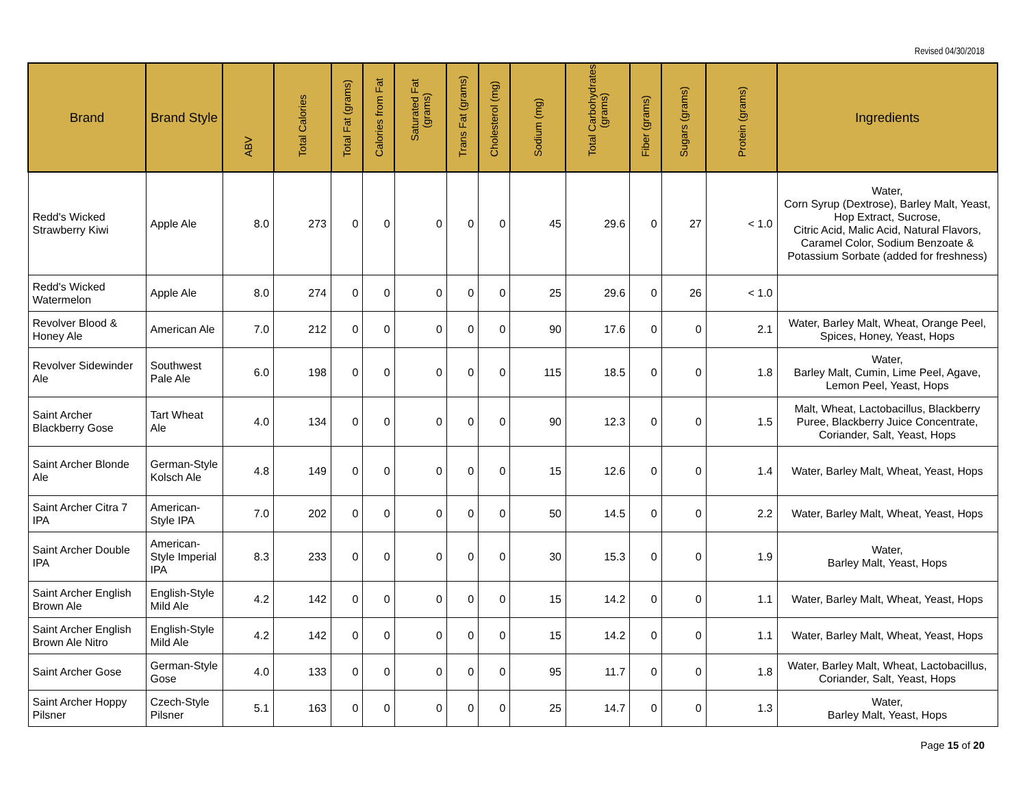Revised 04/30/2018
| Brand | Brand Style | ABV | Total Calories | Total Fat (grams) | Calories from Fat | Saturated Fat (grams) | Trans Fat (grams) | Cholesterol (mg) | Sodium (mg) | Total Carbohydrates (grams) | Fiber (grams) | Sugars (grams) | Protein (grams) | Ingredients |
| --- | --- | --- | --- | --- | --- | --- | --- | --- | --- | --- | --- | --- | --- | --- |
| Redd's Wicked Strawberry Kiwi | Apple Ale | 8.0 | 273 | 0 | 0 | 0 | 0 | 0 | 45 | 29.6 | 0 | 27 | < 1.0 | Water, Corn Syrup (Dextrose), Barley Malt, Yeast, Hop Extract, Sucrose, Citric Acid, Malic Acid, Natural Flavors, Caramel Color, Sodium Benzoate & Potassium Sorbate (added for freshness) |
| Redd's Wicked Watermelon | Apple Ale | 8.0 | 274 | 0 | 0 | 0 | 0 | 0 | 25 | 29.6 | 0 | 26 | < 1.0 | |
| Revolver Blood & Honey Ale | American Ale | 7.0 | 212 | 0 | 0 | 0 | 0 | 0 | 90 | 17.6 | 0 | 0 | 2.1 | Water, Barley Malt, Wheat, Orange Peel, Spices, Honey, Yeast, Hops |
| Revolver Sidewinder Ale | Southwest Pale Ale | 6.0 | 198 | 0 | 0 | 0 | 0 | 0 | 115 | 18.5 | 0 | 0 | 1.8 | Water, Barley Malt, Cumin, Lime Peel, Agave, Lemon Peel, Yeast, Hops |
| Saint Archer Blackberry Gose | Tart Wheat Ale | 4.0 | 134 | 0 | 0 | 0 | 0 | 0 | 90 | 12.3 | 0 | 0 | 1.5 | Malt, Wheat, Lactobacillus, Blackberry Puree, Blackberry Juice Concentrate, Coriander, Salt, Yeast, Hops |
| Saint Archer Blonde Ale | German-Style Kolsch Ale | 4.8 | 149 | 0 | 0 | 0 | 0 | 0 | 15 | 12.6 | 0 | 0 | 1.4 | Water, Barley Malt, Wheat, Yeast, Hops |
| Saint Archer Citra 7 IPA | American-Style IPA | 7.0 | 202 | 0 | 0 | 0 | 0 | 0 | 50 | 14.5 | 0 | 0 | 2.2 | Water, Barley Malt, Wheat, Yeast, Hops |
| Saint Archer Double IPA | American-Style Imperial IPA | 8.3 | 233 | 0 | 0 | 0 | 0 | 0 | 30 | 15.3 | 0 | 0 | 1.9 | Water, Barley Malt, Yeast, Hops |
| Saint Archer English Brown Ale | English-Style Mild Ale | 4.2 | 142 | 0 | 0 | 0 | 0 | 0 | 15 | 14.2 | 0 | 0 | 1.1 | Water, Barley Malt, Wheat, Yeast, Hops |
| Saint Archer English Brown Ale Nitro | English-Style Mild Ale | 4.2 | 142 | 0 | 0 | 0 | 0 | 0 | 15 | 14.2 | 0 | 0 | 1.1 | Water, Barley Malt, Wheat, Yeast, Hops |
| Saint Archer Gose | German-Style Gose | 4.0 | 133 | 0 | 0 | 0 | 0 | 0 | 95 | 11.7 | 0 | 0 | 1.8 | Water, Barley Malt, Wheat, Lactobacillus, Coriander, Salt, Yeast, Hops |
| Saint Archer Hoppy Pilsner | Czech-Style Pilsner | 5.1 | 163 | 0 | 0 | 0 | 0 | 0 | 25 | 14.7 | 0 | 0 | 1.3 | Water, Barley Malt, Yeast, Hops |
Page 15 of 20